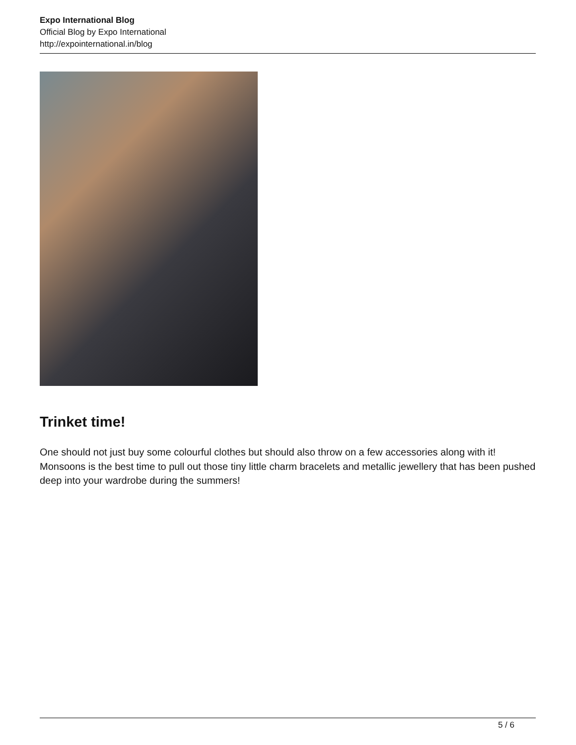Expo International Blog
Official Blog by Expo International
http://expointernational.in/blog
Trinket time!
One should not just buy some colourful clothes but should also throw on a few accessories along with it! Monsoons is the best time to pull out those tiny little charm bracelets and metallic jewellery that has been pushed deep into your wardrobe during the summers!
5 / 6